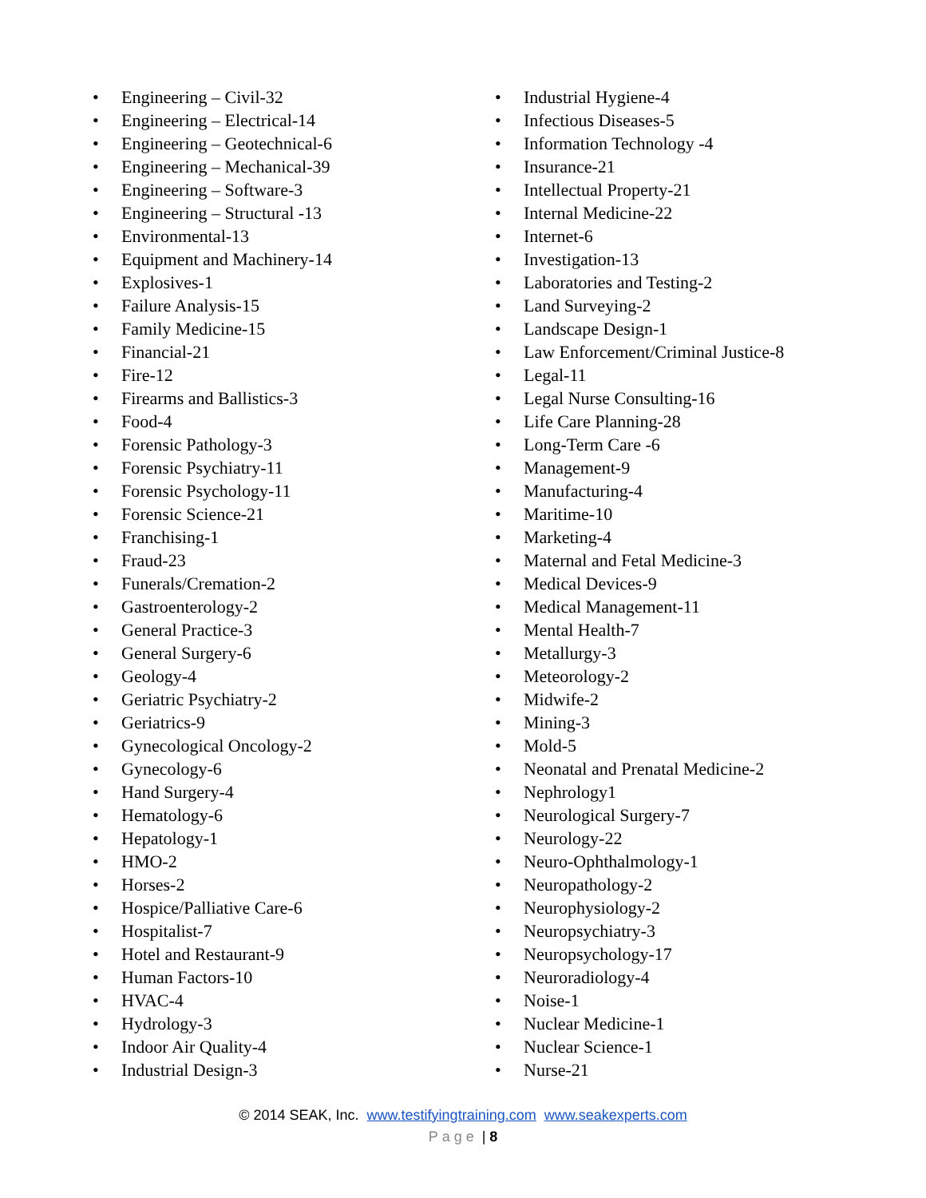• Engineering – Civil-32
• Engineering – Electrical-14
• Engineering – Geotechnical-6
• Engineering – Mechanical-39
• Engineering – Software-3
• Engineering – Structural -13
• Environmental-13
• Equipment and Machinery-14
• Explosives-1
• Failure Analysis-15
• Family Medicine-15
• Financial-21
• Fire-12
• Firearms and Ballistics-3
• Food-4
• Forensic Pathology-3
• Forensic Psychiatry-11
• Forensic Psychology-11
• Forensic Science-21
• Franchising-1
• Fraud-23
• Funerals/Cremation-2
• Gastroenterology-2
• General Practice-3
• General Surgery-6
• Geology-4
• Geriatric Psychiatry-2
• Geriatrics-9
• Gynecological Oncology-2
• Gynecology-6
• Hand Surgery-4
• Hematology-6
• Hepatology-1
• HMO-2
• Horses-2
• Hospice/Palliative Care-6
• Hospitalist-7
• Hotel and Restaurant-9
• Human Factors-10
• HVAC-4
• Hydrology-3
• Indoor Air Quality-4
• Industrial Design-3
• Industrial Hygiene-4
• Infectious Diseases-5
• Information Technology -4
• Insurance-21
• Intellectual Property-21
• Internal Medicine-22
• Internet-6
• Investigation-13
• Laboratories and Testing-2
• Land Surveying-2
• Landscape Design-1
• Law Enforcement/Criminal Justice-8
• Legal-11
• Legal Nurse Consulting-16
• Life Care Planning-28
• Long-Term Care -6
• Management-9
• Manufacturing-4
• Maritime-10
• Marketing-4
• Maternal and Fetal Medicine-3
• Medical Devices-9
• Medical Management-11
• Mental Health-7
• Metallurgy-3
• Meteorology-2
• Midwife-2
• Mining-3
• Mold-5
• Neonatal and Prenatal Medicine-2
• Nephrology1
• Neurological Surgery-7
• Neurology-22
• Neuro-Ophthalmology-1
• Neuropathology-2
• Neurophysiology-2
• Neuropsychiatry-3
• Neuropsychology-17
• Neuroradiology-4
• Noise-1
• Nuclear Medicine-1
• Nuclear Science-1
• Nurse-21
© 2014 SEAK, Inc. www.testifyingtraining.com www.seakexperts.com
Page | 8